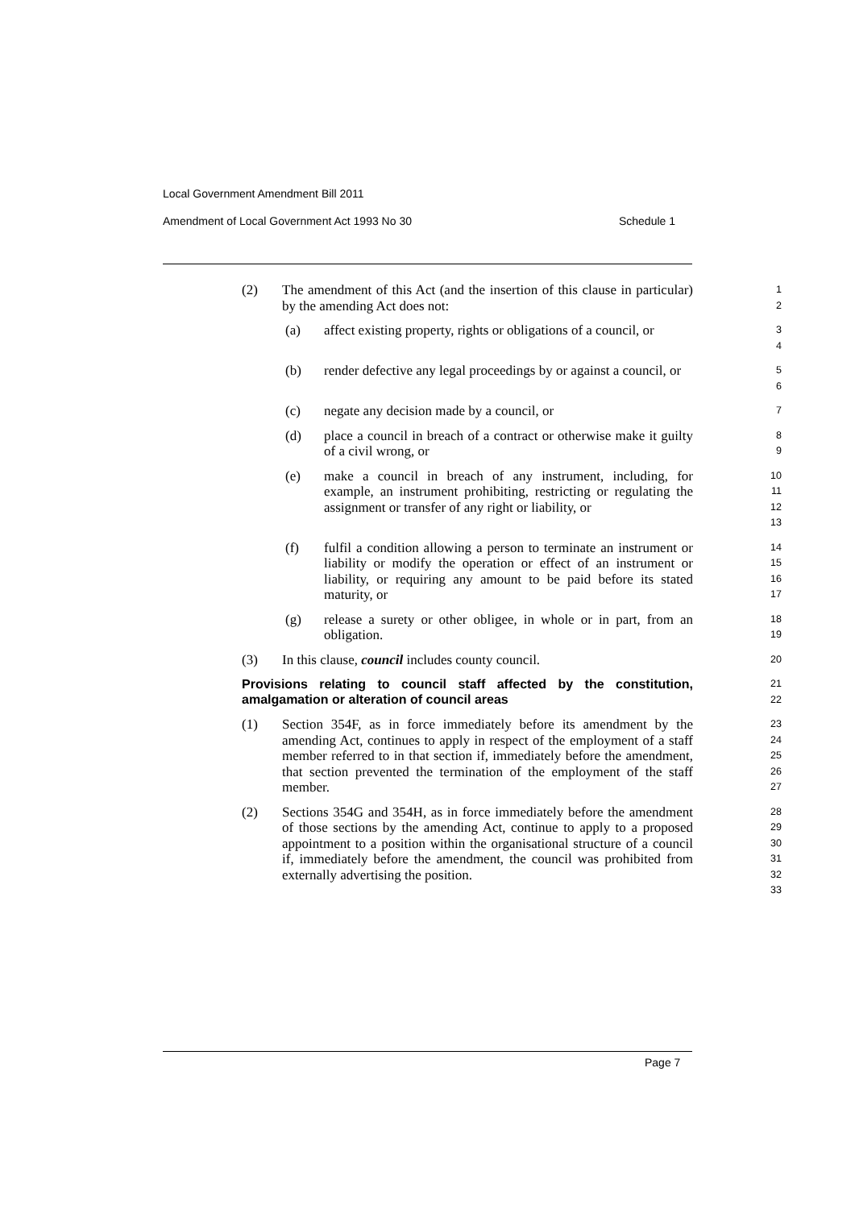Local Government Amendment Bill 2011
Amendment of Local Government Act 1993 No 30 Schedule 1
(2) The amendment of this Act (and the insertion of this clause in particular) by the amending Act does not:
1
2
(a) affect existing property, rights or obligations of a council, or
3
4
(b) render defective any legal proceedings by or against a council, or
5
6
(c) negate any decision made by a council, or
7
(d) place a council in breach of a contract or otherwise make it guilty of a civil wrong, or
8
9
(e) make a council in breach of any instrument, including, for example, an instrument prohibiting, restricting or regulating the assignment or transfer of any right or liability, or
10
11
12
13
(f) fulfil a condition allowing a person to terminate an instrument or liability or modify the operation or effect of an instrument or liability, or requiring any amount to be paid before its stated maturity, or
14
15
16
17
(g) release a surety or other obligee, in whole or in part, from an obligation.
18
19
(3) In this clause, council includes county council.
20
Provisions relating to council staff affected by the constitution, amalgamation or alteration of council areas
21
22
(1) Section 354F, as in force immediately before its amendment by the amending Act, continues to apply in respect of the employment of a staff member referred to in that section if, immediately before the amendment, that section prevented the termination of the employment of the staff member.
23
24
25
26
27
(2) Sections 354G and 354H, as in force immediately before the amendment of those sections by the amending Act, continue to apply to a proposed appointment to a position within the organisational structure of a council if, immediately before the amendment, the council was prohibited from externally advertising the position.
28
29
30
31
32
33
Page 7